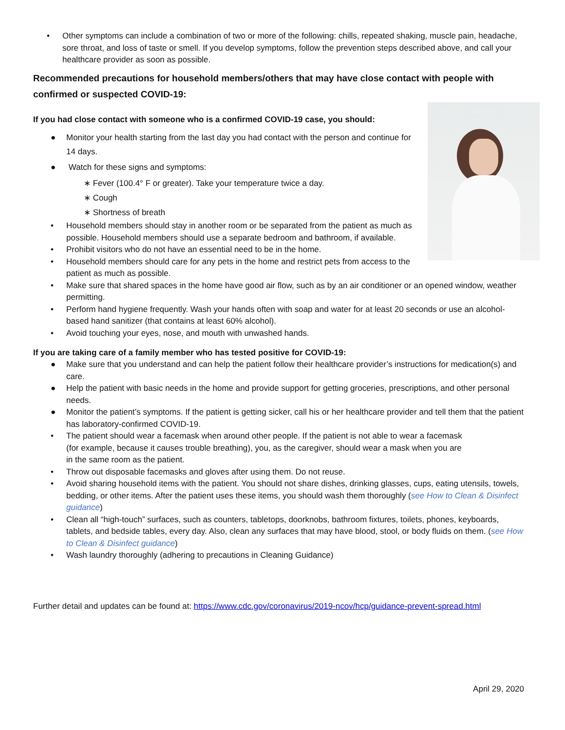• Other symptoms can include a combination of two or more of the following: chills, repeated shaking, muscle pain, headache, sore throat, and loss of taste or smell. If you develop symptoms, follow the prevention steps described above, and call your healthcare provider as soon as possible.
Recommended precautions for household members/others that may have close contact with people with confirmed or suspected COVID-19:
If you had close contact with someone who is a confirmed COVID-19 case, you should:
● Monitor your health starting from the last day you had contact with the person and continue for 14 days.
● Watch for these signs and symptoms:
∗ Fever (100.4° F or greater). Take your temperature twice a day.
∗ Cough
∗ Shortness of breath
• Household members should stay in another room or be separated from the patient as much as possible. Household members should use a separate bedroom and bathroom, if available.
• Prohibit visitors who do not have an essential need to be in the home.
• Household members should care for any pets in the home and restrict pets from access to the patient as much as possible.
• Make sure that shared spaces in the home have good air flow, such as by an air conditioner or an opened window, weather permitting.
• Perform hand hygiene frequently. Wash your hands often with soap and water for at least 20 seconds or use an alcohol-based hand sanitizer (that contains at least 60% alcohol).
• Avoid touching your eyes, nose, and mouth with unwashed hands.
If you are taking care of a family member who has tested positive for COVID-19:
● Make sure that you understand and can help the patient follow their healthcare provider’s instructions for medication(s) and care.
● Help the patient with basic needs in the home and provide support for getting groceries, prescriptions, and other personal needs.
● Monitor the patient’s symptoms. If the patient is getting sicker, call his or her healthcare provider and tell them that the patient has laboratory-confirmed COVID-19.
• The patient should wear a facemask when around other people. If the patient is not able to wear a facemask (for example, because it causes trouble breathing), you, as the caregiver, should wear a mask when you are in the same room as the patient.
• Throw out disposable facemasks and gloves after using them. Do not reuse.
• Avoid sharing household items with the patient. You should not share dishes, drinking glasses, cups, eating utensils, towels, bedding, or other items. After the patient uses these items, you should wash them thoroughly (see How to Clean & Disinfect guidance)
• Clean all “high-touch” surfaces, such as counters, tabletops, doorknobs, bathroom fixtures, toilets, phones, keyboards, tablets, and bedside tables, every day. Also, clean any surfaces that may have blood, stool, or body fluids on them. (see How to Clean & Disinfect guidance)
• Wash laundry thoroughly (adhering to precautions in Cleaning Guidance)
Further detail and updates can be found at: https://www.cdc.gov/coronavirus/2019-ncov/hcp/guidance-prevent-spread.html
April 29, 2020